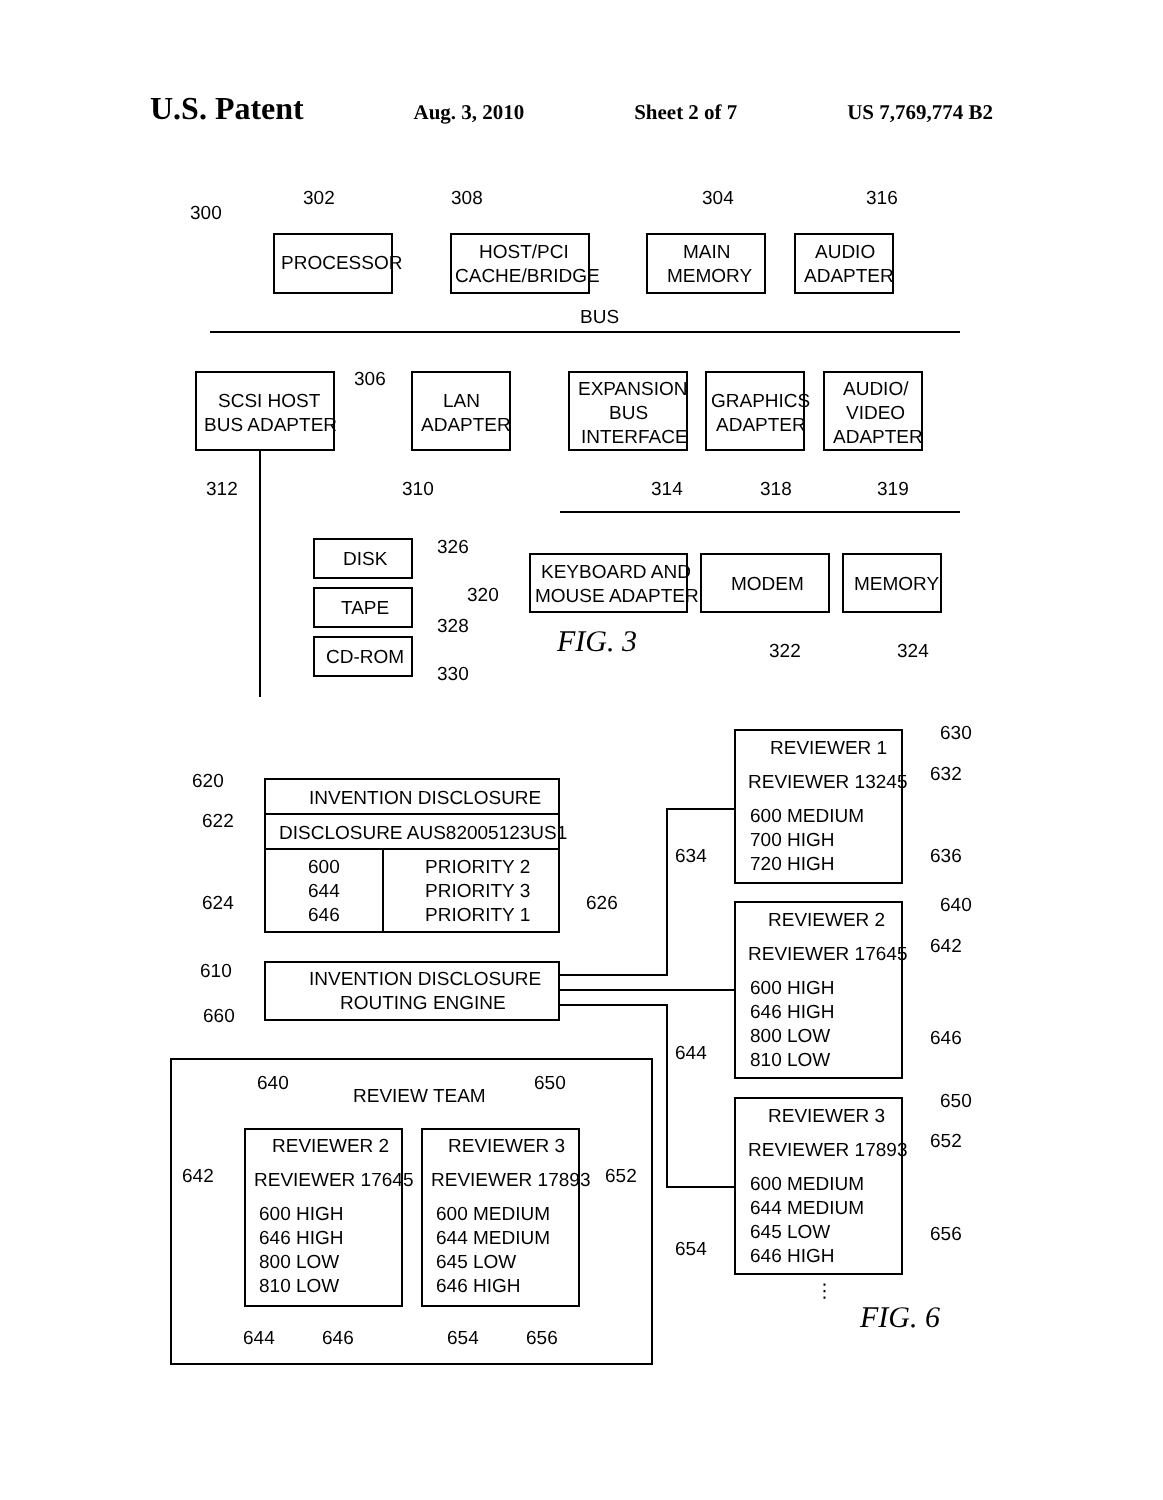U.S. Patent Aug. 3, 2010 Sheet 2 of 7 US 7,769,774 B2
300
302
308
304
316
PROCESSOR
HOST/PCI
CACHE/BRIDGE
MAIN
MEMORY
AUDIO
ADAPTER
BUS
306
SCSI HOST
BUS ADAPTER
LAN
ADAPTER
EXPANSION
BUS
INTERFACE
GRAPHICS
ADAPTER
AUDIO/
VIDEO
ADAPTER
312
310
314
318
319
DISK
326
TAPE
328
CD-ROM
330
320
KEYBOARD AND
MOUSE ADAPTER
MODEM
MEMORY
FIG. 3
322
324
620
622
624
626
INVENTION DISCLOSURE
DISCLOSURE AUS82005123US1
600
644
646
PRIORITY 2
PRIORITY 3
PRIORITY 1
610
INVENTION DISCLOSURE
ROUTING ENGINE
660
REVIEW TEAM
640
650
642
652
REVIEWER 2
REVIEWER 17645
REVIEWER 3
REVIEWER 17893
600 HIGH
646 HIGH
800 LOW
810 LOW
600 MEDIUM
644 MEDIUM
645 LOW
646 HIGH
644
646
654
656
630
632
634
636
REVIEWER 1
REVIEWER 13245
600 MEDIUM
700 HIGH
720 HIGH
640
642
644
646
REVIEWER 2
REVIEWER 17645
600 HIGH
646 HIGH
800 LOW
810 LOW
650
652
654
656
REVIEWER 3
REVIEWER 17893
600 MEDIUM
644 MEDIUM
645 LOW
646 HIGH
⋮
FIG. 6